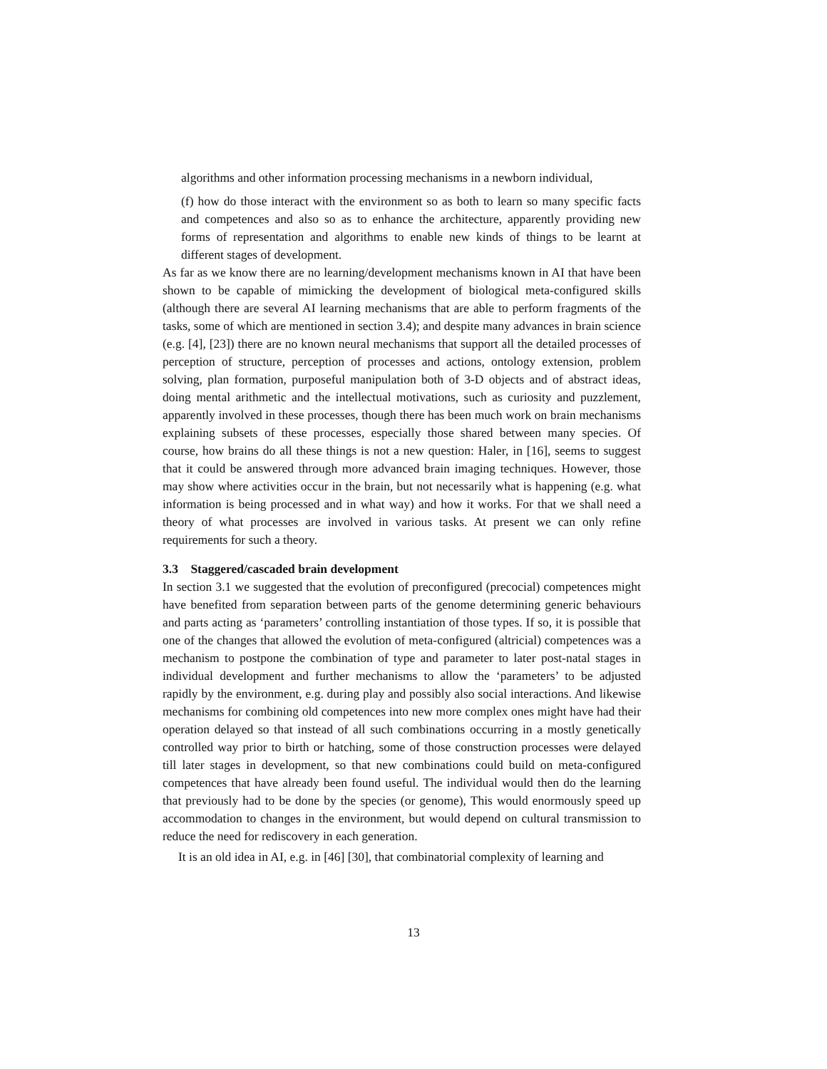algorithms and other information processing mechanisms in a newborn individual,
(f) how do those interact with the environment so as both to learn so many specific facts and competences and also so as to enhance the architecture, apparently providing new forms of representation and algorithms to enable new kinds of things to be learnt at different stages of development.
As far as we know there are no learning/development mechanisms known in AI that have been shown to be capable of mimicking the development of biological meta-configured skills (although there are several AI learning mechanisms that are able to perform fragments of the tasks, some of which are mentioned in section 3.4); and despite many advances in brain science (e.g. [4], [23]) there are no known neural mechanisms that support all the detailed processes of perception of structure, perception of processes and actions, ontology extension, problem solving, plan formation, purposeful manipulation both of 3-D objects and of abstract ideas, doing mental arithmetic and the intellectual motivations, such as curiosity and puzzlement, apparently involved in these processes, though there has been much work on brain mechanisms explaining subsets of these processes, especially those shared between many species. Of course, how brains do all these things is not a new question: Haler, in [16], seems to suggest that it could be answered through more advanced brain imaging techniques. However, those may show where activities occur in the brain, but not necessarily what is happening (e.g. what information is being processed and in what way) and how it works. For that we shall need a theory of what processes are involved in various tasks. At present we can only refine requirements for such a theory.
3.3 Staggered/cascaded brain development
In section 3.1 we suggested that the evolution of preconfigured (precocial) competences might have benefited from separation between parts of the genome determining generic behaviours and parts acting as ‘parameters’ controlling instantiation of those types. If so, it is possible that one of the changes that allowed the evolution of meta-configured (altricial) competences was a mechanism to postpone the combination of type and parameter to later post-natal stages in individual development and further mechanisms to allow the ‘parameters’ to be adjusted rapidly by the environment, e.g. during play and possibly also social interactions. And likewise mechanisms for combining old competences into new more complex ones might have had their operation delayed so that instead of all such combinations occurring in a mostly genetically controlled way prior to birth or hatching, some of those construction processes were delayed till later stages in development, so that new combinations could build on meta-configured competences that have already been found useful. The individual would then do the learning that previously had to be done by the species (or genome), This would enormously speed up accommodation to changes in the environment, but would depend on cultural transmission to reduce the need for rediscovery in each generation.
It is an old idea in AI, e.g. in [46] [30], that combinatorial complexity of learning and
13